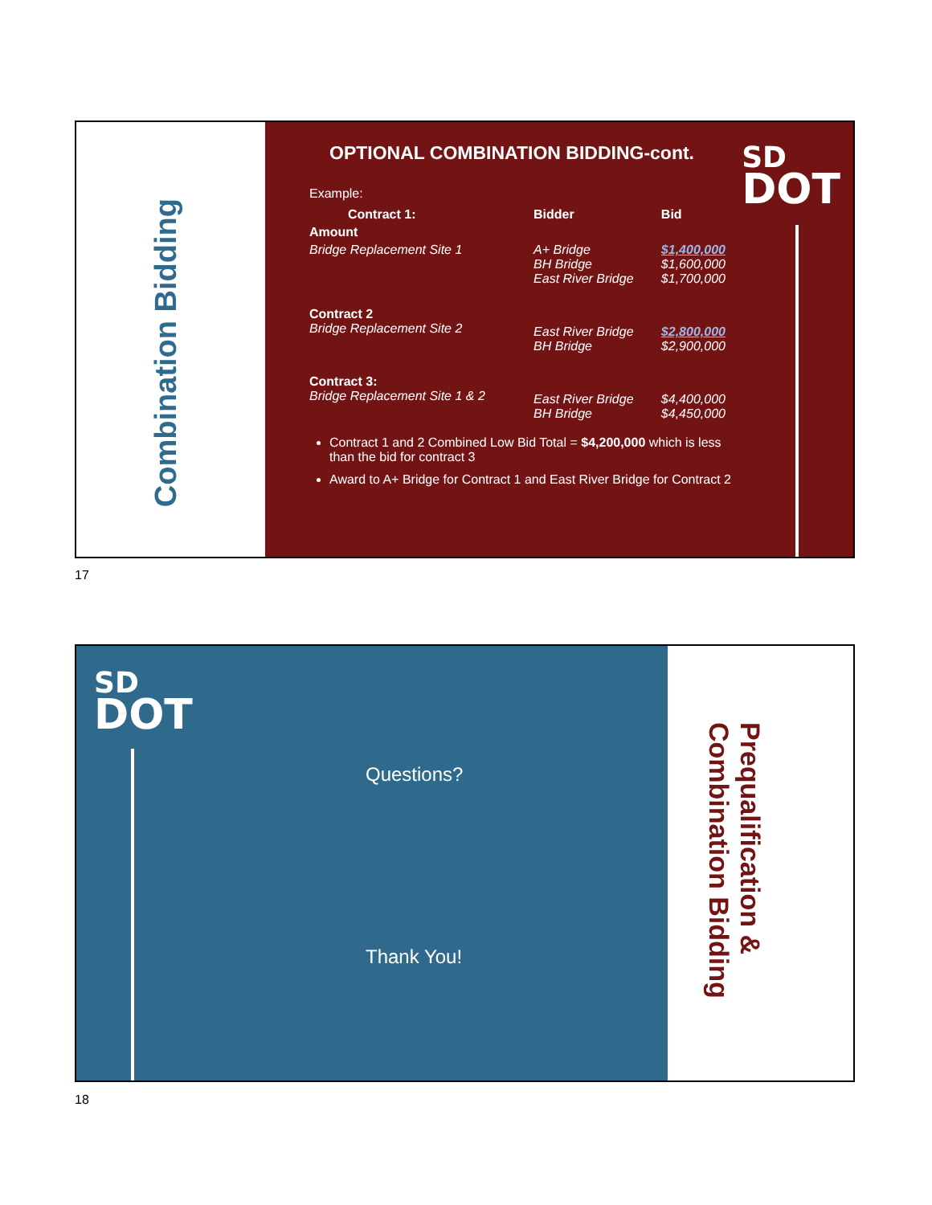Combination Bidding
OPTIONAL COMBINATION BIDDING-cont.
SD
DOT
Example:
| Contract 1: | Bidder | Bid |
| --- | --- | --- |
| Amount | | |
| Bridge Replacement Site 1 | A+ Bridge BH Bridge East River Bridge | $1,400,000 $1,600,000 $1,700,000 |
| Contract 2 Bridge Replacement Site 2 | East River Bridge BH Bridge | $2,800,000 $2,900,000 |
| Contract 3: Bridge Replacement Site 1 & 2 | East River Bridge BH Bridge | $4,400,000 $4,450,000 |
Contract 1 and 2 Combined Low Bid Total = $4,200,000 which is less than the bid for contract 3
Award to A+ Bridge for Contract 1 and East River Bridge for Contract 2
17
SD
DOT
Questions?
Thank You!
Prequalification &
Combination Bidding
18